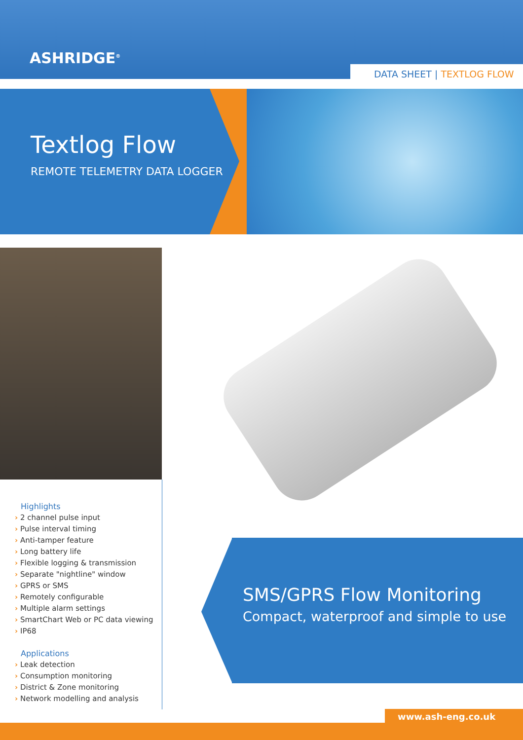ASHRIDGE<sup>®</sup>
DATA SHEET | TEXTLOG FLOW
Textlog Flow
REMOTE TELEMETRY DATA LOGGER
Highlights
› 2 channel pulse input
› Pulse interval timing
› Anti-tamper feature
› Long battery life
› Flexible logging & transmission
› Separate "nightline" window
› GPRS or SMS
› Remotely configurable
› Multiple alarm settings
› SmartChart Web or PC data viewing
› IP68
Applications
› Leak detection
› Consumption monitoring
› District & Zone monitoring
› Network modelling and analysis
SMS/GPRS Flow Monitoring
Compact, waterproof and simple to use
www.ash-eng.co.uk